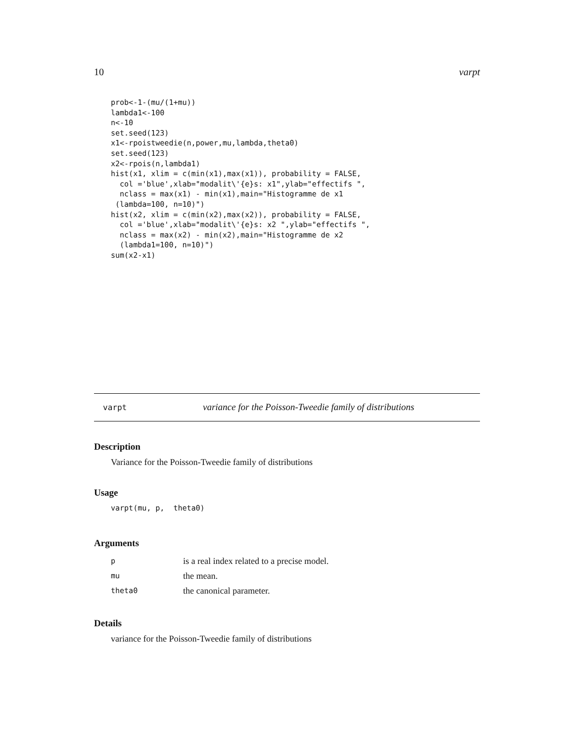10 varpt
prob<-1-(mu/(1+mu))
lambda1<-100
n<-10
set.seed(123)
x1<-rpoistweedie(n,power,mu,lambda,theta0)
set.seed(123)
x2<-rpois(n,lambda1)
hist(x1, xlim = c(min(x1),max(x1)), probability = FALSE,
  col ='blue',xlab="modalit\'{e}s: x1",ylab="effectifs ",
  nclass = max(x1) - min(x1),main="Histogramme de x1
 (lambda=100, n=10)")
hist(x2, xlim = c(min(x2),max(x2)), probability = FALSE,
  col ='blue',xlab="modalit\'{e}s: x2 ",ylab="effectifs ",
  nclass = max(x2) - min(x2),main="Histogramme de x2
  (lambda1=100, n=10)")
sum(x2-x1)
varpt variance for the Poisson-Tweedie family of distributions
Description
Variance for the Poisson-Tweedie family of distributions
Usage
varpt(mu, p,  theta0)
Arguments
| p | is a real index related to a precise model. |
| mu | the mean. |
| theta0 | the canonical parameter. |
Details
variance for the Poisson-Tweedie family of distributions